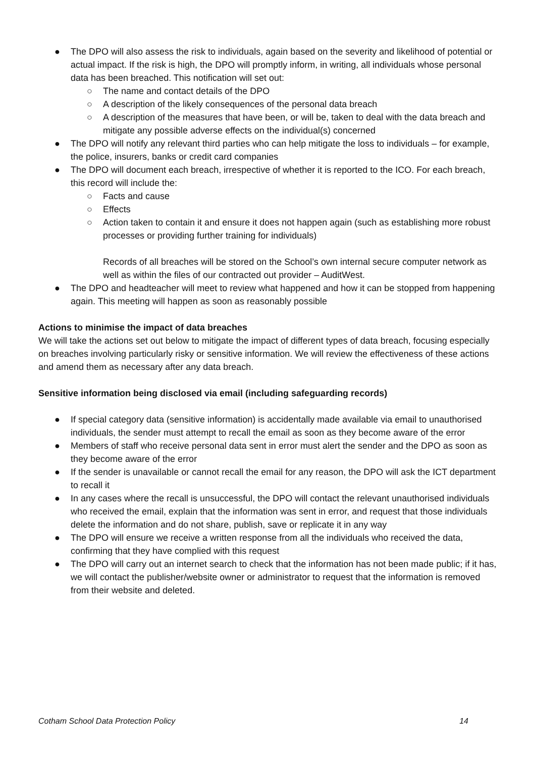● The DPO will also assess the risk to individuals, again based on the severity and likelihood of potential or actual impact. If the risk is high, the DPO will promptly inform, in writing, all individuals whose personal data has been breached. This notification will set out:
○ The name and contact details of the DPO
○ A description of the likely consequences of the personal data breach
○ A description of the measures that have been, or will be, taken to deal with the data breach and mitigate any possible adverse effects on the individual(s) concerned
● The DPO will notify any relevant third parties who can help mitigate the loss to individuals – for example, the police, insurers, banks or credit card companies
● The DPO will document each breach, irrespective of whether it is reported to the ICO. For each breach, this record will include the:
○ Facts and cause
○ Effects
○ Action taken to contain it and ensure it does not happen again (such as establishing more robust processes or providing further training for individuals)
Records of all breaches will be stored on the School’s own internal secure computer network as well as within the files of our contracted out provider – AuditWest.
● The DPO and headteacher will meet to review what happened and how it can be stopped from happening again. This meeting will happen as soon as reasonably possible
Actions to minimise the impact of data breaches
We will take the actions set out below to mitigate the impact of different types of data breach, focusing especially on breaches involving particularly risky or sensitive information. We will review the effectiveness of these actions and amend them as necessary after any data breach.
Sensitive information being disclosed via email (including safeguarding records)
● If special category data (sensitive information) is accidentally made available via email to unauthorised individuals, the sender must attempt to recall the email as soon as they become aware of the error
● Members of staff who receive personal data sent in error must alert the sender and the DPO as soon as they become aware of the error
● If the sender is unavailable or cannot recall the email for any reason, the DPO will ask the ICT department to recall it
● In any cases where the recall is unsuccessful, the DPO will contact the relevant unauthorised individuals who received the email, explain that the information was sent in error, and request that those individuals delete the information and do not share, publish, save or replicate it in any way
● The DPO will ensure we receive a written response from all the individuals who received the data, confirming that they have complied with this request
● The DPO will carry out an internet search to check that the information has not been made public; if it has, we will contact the publisher/website owner or administrator to request that the information is removed from their website and deleted.
Cotham School Data Protection Policy 14